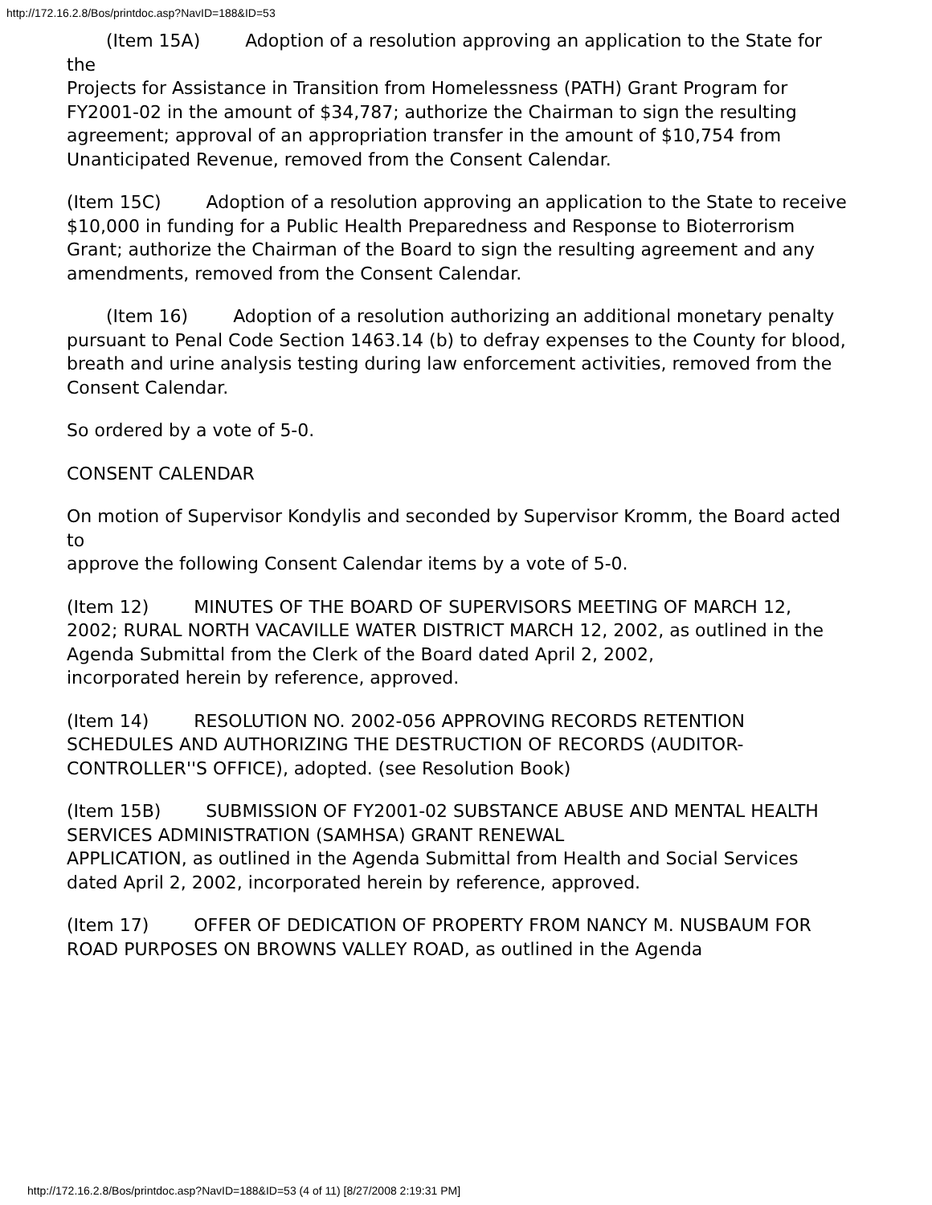http://172.16.2.8/Bos/printdoc.asp?NavID=188&ID=53
(Item 15A) Adoption of a resolution approving an application to the State for the
Projects for Assistance in Transition from Homelessness (PATH) Grant Program for FY2001-02 in the amount of $34,787; authorize the Chairman to sign the resulting agreement; approval of an appropriation transfer in the amount of $10,754 from Unanticipated Revenue, removed from the Consent Calendar.
(Item 15C) Adoption of a resolution approving an application to the State to receive
$10,000 in funding for a Public Health Preparedness and Response to Bioterrorism Grant; authorize the Chairman of the Board to sign the resulting agreement and any amendments, removed from the Consent Calendar.
(Item 16) Adoption of a resolution authorizing an additional monetary penalty
pursuant to Penal Code Section 1463.14 (b) to defray expenses to the County for blood, breath and urine analysis testing during law enforcement activities, removed from the Consent Calendar.
So ordered by a vote of 5-0.
CONSENT CALENDAR
On motion of Supervisor Kondylis and seconded by Supervisor Kromm, the Board acted to
approve the following Consent Calendar items by a vote of 5-0.
(Item 12) MINUTES OF THE BOARD OF SUPERVISORS MEETING OF MARCH 12,
2002; RURAL NORTH VACAVILLE WATER DISTRICT MARCH 12, 2002, as outlined in the Agenda Submittal from the Clerk of the Board dated April 2, 2002,
incorporated herein by reference, approved.
(Item 14) RESOLUTION NO. 2002-056 APPROVING RECORDS RETENTION SCHEDULES AND AUTHORIZING THE DESTRUCTION OF RECORDS (AUDITOR-CONTROLLER''S OFFICE), adopted. (see Resolution Book)
(Item 15B) SUBMISSION OF FY2001-02 SUBSTANCE ABUSE AND MENTAL HEALTH
SERVICES ADMINISTRATION (SAMHSA) GRANT RENEWAL
APPLICATION, as outlined in the Agenda Submittal from Health and Social Services dated April 2, 2002, incorporated herein by reference, approved.
(Item 17) OFFER OF DEDICATION OF PROPERTY FROM NANCY M. NUSBAUM FOR
ROAD PURPOSES ON BROWNS VALLEY ROAD, as outlined in the Agenda
http://172.16.2.8/Bos/printdoc.asp?NavID=188&ID=53 (4 of 11) [8/27/2008 2:19:31 PM]